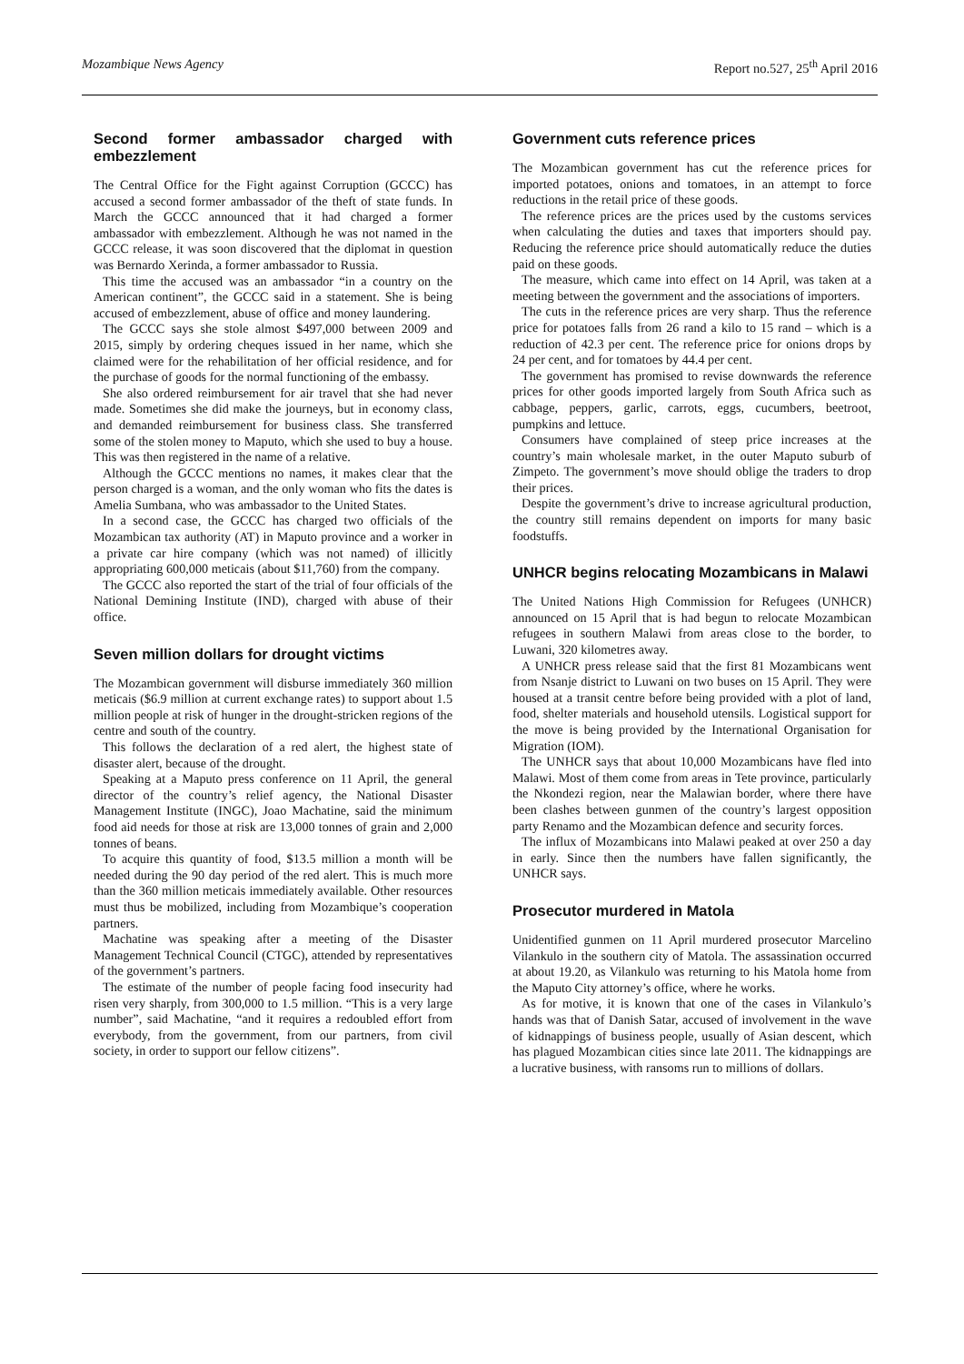Mozambique News Agency Report no.527, 25<sup>th</sup> April 2016
Second former ambassador charged with embezzlement
The Central Office for the Fight against Corruption (GCCC) has accused a second former ambassador of the theft of state funds. In March the GCCC announced that it had charged a former ambassador with embezzlement. Although he was not named in the GCCC release, it was soon discovered that the diplomat in question was Bernardo Xerinda, a former ambassador to Russia.
This time the accused was an ambassador “in a country on the American continent”, the GCCC said in a statement. She is being accused of embezzlement, abuse of office and money laundering.
The GCCC says she stole almost $497,000 between 2009 and 2015, simply by ordering cheques issued in her name, which she claimed were for the rehabilitation of her official residence, and for the purchase of goods for the normal functioning of the embassy.
She also ordered reimbursement for air travel that she had never made. Sometimes she did make the journeys, but in economy class, and demanded reimbursement for business class. She transferred some of the stolen money to Maputo, which she used to buy a house. This was then registered in the name of a relative.
Although the GCCC mentions no names, it makes clear that the person charged is a woman, and the only woman who fits the dates is Amelia Sumbana, who was ambassador to the United States.
In a second case, the GCCC has charged two officials of the Mozambican tax authority (AT) in Maputo province and a worker in a private car hire company (which was not named) of illicitly appropriating 600,000 meticais (about $11,760) from the company.
The GCCC also reported the start of the trial of four officials of the National Demining Institute (IND), charged with abuse of their office.
Seven million dollars for drought victims
The Mozambican government will disburse immediately 360 million meticais ($6.9 million at current exchange rates) to support about 1.5 million people at risk of hunger in the drought-stricken regions of the centre and south of the country.
This follows the declaration of a red alert, the highest state of disaster alert, because of the drought.
Speaking at a Maputo press conference on 11 April, the general director of the country’s relief agency, the National Disaster Management Institute (INGC), Joao Machatine, said the minimum food aid needs for those at risk are 13,000 tonnes of grain and 2,000 tonnes of beans.
To acquire this quantity of food, $13.5 million a month will be needed during the 90 day period of the red alert. This is much more than the 360 million meticais immediately available. Other resources must thus be mobilized, including from Mozambique’s cooperation partners.
Machatine was speaking after a meeting of the Disaster Management Technical Council (CTGC), attended by representatives of the government’s partners.
The estimate of the number of people facing food insecurity had risen very sharply, from 300,000 to 1.5 million. “This is a very large number”, said Machatine, “and it requires a redoubled effort from everybody, from the government, from our partners, from civil society, in order to support our fellow citizens”.
Government cuts reference prices
The Mozambican government has cut the reference prices for imported potatoes, onions and tomatoes, in an attempt to force reductions in the retail price of these goods.
The reference prices are the prices used by the customs services when calculating the duties and taxes that importers should pay. Reducing the reference price should automatically reduce the duties paid on these goods.
The measure, which came into effect on 14 April, was taken at a meeting between the government and the associations of importers.
The cuts in the reference prices are very sharp. Thus the reference price for potatoes falls from 26 rand a kilo to 15 rand – which is a reduction of 42.3 per cent. The reference price for onions drops by 24 per cent, and for tomatoes by 44.4 per cent.
The government has promised to revise downwards the reference prices for other goods imported largely from South Africa such as cabbage, peppers, garlic, carrots, eggs, cucumbers, beetroot, pumpkins and lettuce.
Consumers have complained of steep price increases at the country’s main wholesale market, in the outer Maputo suburb of Zimpeto. The government’s move should oblige the traders to drop their prices.
Despite the government’s drive to increase agricultural production, the country still remains dependent on imports for many basic foodstuffs.
UNHCR begins relocating Mozambicans in Malawi
The United Nations High Commission for Refugees (UNHCR) announced on 15 April that is had begun to relocate Mozambican refugees in southern Malawi from areas close to the border, to Luwani, 320 kilometres away.
A UNHCR press release said that the first 81 Mozambicans went from Nsanje district to Luwani on two buses on 15 April. They were housed at a transit centre before being provided with a plot of land, food, shelter materials and household utensils. Logistical support for the move is being provided by the International Organisation for Migration (IOM).
The UNHCR says that about 10,000 Mozambicans have fled into Malawi. Most of them come from areas in Tete province, particularly the Nkondezi region, near the Malawian border, where there have been clashes between gunmen of the country’s largest opposition party Renamo and the Mozambican defence and security forces.
The influx of Mozambicans into Malawi peaked at over 250 a day in early. Since then the numbers have fallen significantly, the UNHCR says.
Prosecutor murdered in Matola
Unidentified gunmen on 11 April murdered prosecutor Marcelino Vilankulo in the southern city of Matola. The assassination occurred at about 19.20, as Vilankulo was returning to his Matola home from the Maputo City attorney’s office, where he works.
As for motive, it is known that one of the cases in Vilankulo’s hands was that of Danish Satar, accused of involvement in the wave of kidnappings of business people, usually of Asian descent, which has plagued Mozambican cities since late 2011. The kidnappings are a lucrative business, with ransoms run to millions of dollars.